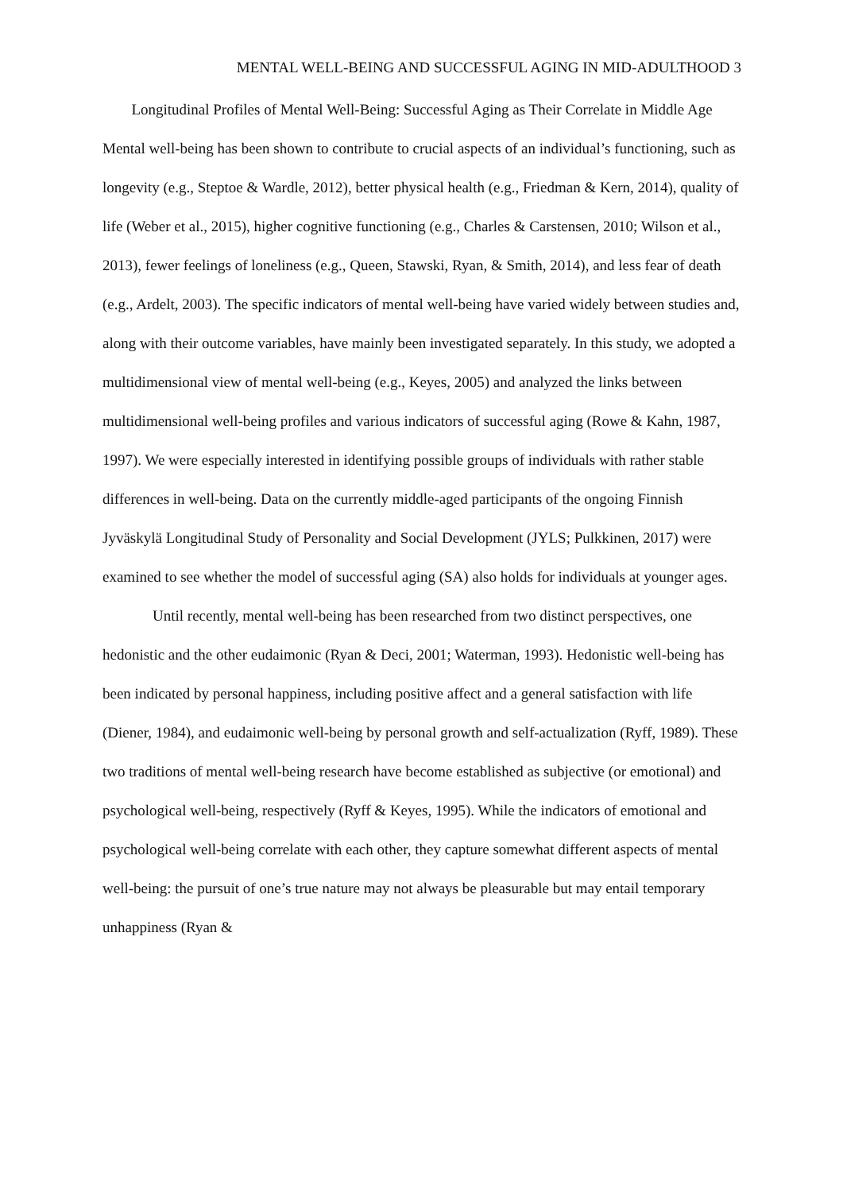MENTAL WELL-BEING AND SUCCESSFUL AGING IN MID-ADULTHOOD 3
Longitudinal Profiles of Mental Well-Being: Successful Aging as Their Correlate in Middle Age
Mental well-being has been shown to contribute to crucial aspects of an individual’s functioning, such as longevity (e.g., Steptoe & Wardle, 2012), better physical health (e.g., Friedman & Kern, 2014), quality of life (Weber et al., 2015), higher cognitive functioning (e.g., Charles & Carstensen, 2010; Wilson et al., 2013), fewer feelings of loneliness (e.g., Queen, Stawski, Ryan, & Smith, 2014), and less fear of death (e.g., Ardelt, 2003). The specific indicators of mental well-being have varied widely between studies and, along with their outcome variables, have mainly been investigated separately. In this study, we adopted a multidimensional view of mental well-being (e.g., Keyes, 2005) and analyzed the links between multidimensional well-being profiles and various indicators of successful aging (Rowe & Kahn, 1987, 1997). We were especially interested in identifying possible groups of individuals with rather stable differences in well-being. Data on the currently middle-aged participants of the ongoing Finnish Jyväskylä Longitudinal Study of Personality and Social Development (JYLS; Pulkkinen, 2017) were examined to see whether the model of successful aging (SA) also holds for individuals at younger ages.
Until recently, mental well-being has been researched from two distinct perspectives, one hedonistic and the other eudaimonic (Ryan & Deci, 2001; Waterman, 1993). Hedonistic well-being has been indicated by personal happiness, including positive affect and a general satisfaction with life (Diener, 1984), and eudaimonic well-being by personal growth and self-actualization (Ryff, 1989). These two traditions of mental well-being research have become established as subjective (or emotional) and psychological well-being, respectively (Ryff & Keyes, 1995). While the indicators of emotional and psychological well-being correlate with each other, they capture somewhat different aspects of mental well-being: the pursuit of one’s true nature may not always be pleasurable but may entail temporary unhappiness (Ryan &